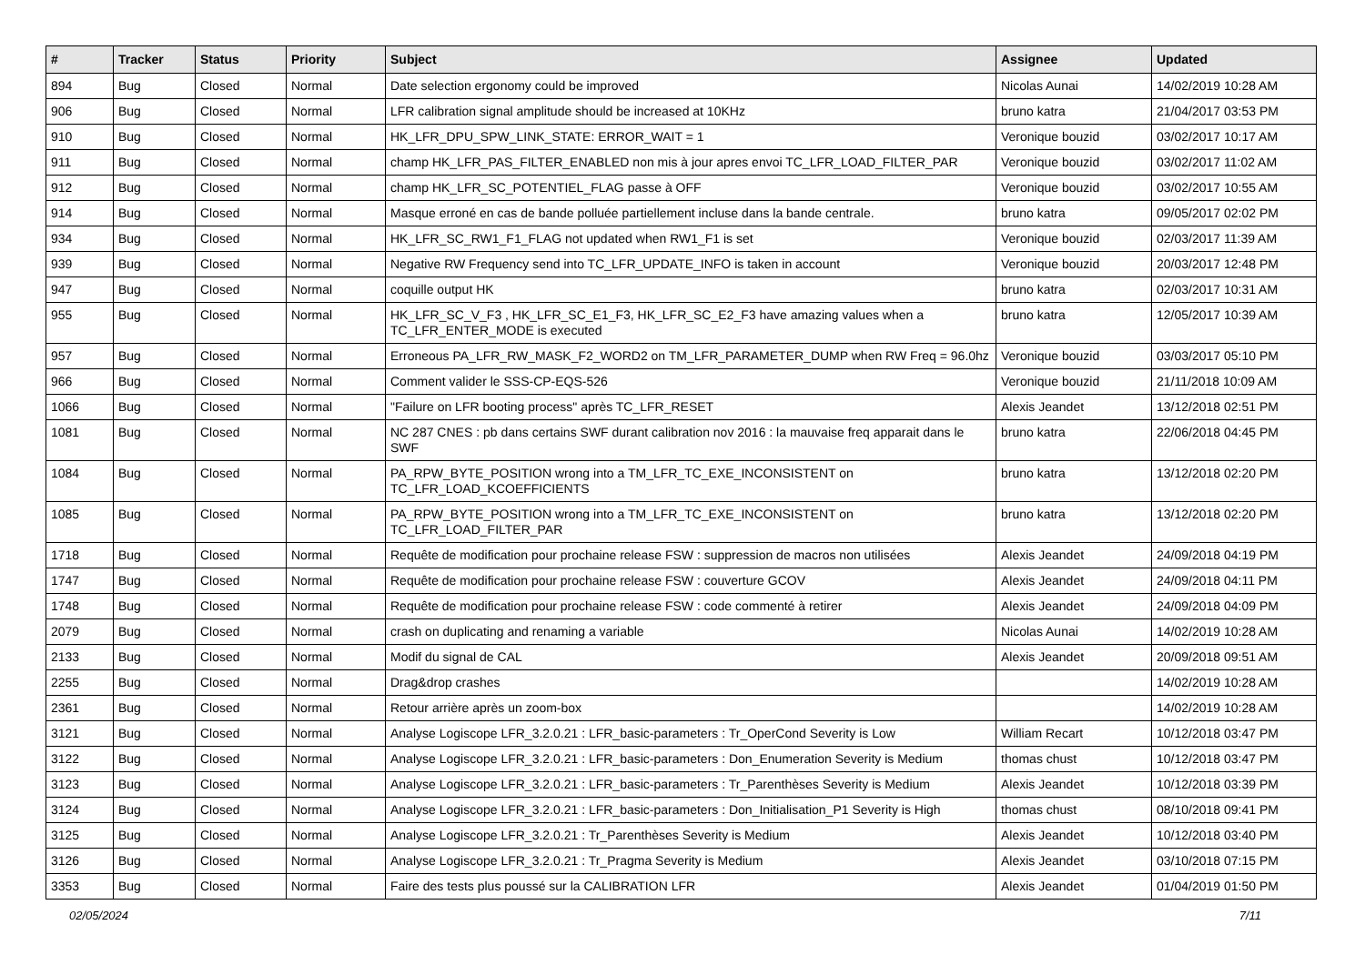| # | Tracker | Status | Priority | Subject | Assignee | Updated |
| --- | --- | --- | --- | --- | --- | --- |
| 894 | Bug | Closed | Normal | Date selection ergonomy could be improved | Nicolas Aunai | 14/02/2019 10:28 AM |
| 906 | Bug | Closed | Normal | LFR calibration signal amplitude should be increased at 10KHz | bruno katra | 21/04/2017 03:53 PM |
| 910 | Bug | Closed | Normal | HK_LFR_DPU_SPW_LINK_STATE: ERROR_WAIT = 1 | Veronique bouzid | 03/02/2017 10:17 AM |
| 911 | Bug | Closed | Normal | champ HK_LFR_PAS_FILTER_ENABLED non mis à jour apres envoi TC_LFR_LOAD_FILTER_PAR | Veronique bouzid | 03/02/2017 11:02 AM |
| 912 | Bug | Closed | Normal | champ HK_LFR_SC_POTENTIEL_FLAG passe à OFF | Veronique bouzid | 03/02/2017 10:55 AM |
| 914 | Bug | Closed | Normal | Masque erroné en cas de bande polluée partiellement incluse dans la bande centrale. | bruno katra | 09/05/2017 02:02 PM |
| 934 | Bug | Closed | Normal | HK_LFR_SC_RW1_F1_FLAG not updated when RW1_F1 is set | Veronique bouzid | 02/03/2017 11:39 AM |
| 939 | Bug | Closed | Normal | Negative RW Frequency send into TC_LFR_UPDATE_INFO is taken in account | Veronique bouzid | 20/03/2017 12:48 PM |
| 947 | Bug | Closed | Normal | coquille output HK | bruno katra | 02/03/2017 10:31 AM |
| 955 | Bug | Closed | Normal | HK_LFR_SC_V_F3 , HK_LFR_SC_E1_F3, HK_LFR_SC_E2_F3 have amazing values when a TC_LFR_ENTER_MODE is executed | bruno katra | 12/05/2017 10:39 AM |
| 957 | Bug | Closed | Normal | Erroneous PA_LFR_RW_MASK_F2_WORD2 on TM_LFR_PARAMETER_DUMP when RW Freq = 96.0hz | Veronique bouzid | 03/03/2017 05:10 PM |
| 966 | Bug | Closed | Normal | Comment valider le SSS-CP-EQS-526 | Veronique bouzid | 21/11/2018 10:09 AM |
| 1066 | Bug | Closed | Normal | "Failure on LFR booting process" après TC_LFR_RESET | Alexis Jeandet | 13/12/2018 02:51 PM |
| 1081 | Bug | Closed | Normal | NC 287 CNES : pb dans certains SWF durant calibration nov 2016 : la mauvaise freq apparait dans le SWF | bruno katra | 22/06/2018 04:45 PM |
| 1084 | Bug | Closed | Normal | PA_RPW_BYTE_POSITION wrong into a TM_LFR_TC_EXE_INCONSISTENT on TC_LFR_LOAD_KCOEFFICIENTS | bruno katra | 13/12/2018 02:20 PM |
| 1085 | Bug | Closed | Normal | PA_RPW_BYTE_POSITION wrong into a TM_LFR_TC_EXE_INCONSISTENT on TC_LFR_LOAD_FILTER_PAR | bruno katra | 13/12/2018 02:20 PM |
| 1718 | Bug | Closed | Normal | Requête de modification pour prochaine release FSW : suppression de macros non utilisées | Alexis Jeandet | 24/09/2018 04:19 PM |
| 1747 | Bug | Closed | Normal | Requête de modification pour prochaine release FSW : couverture GCOV | Alexis Jeandet | 24/09/2018 04:11 PM |
| 1748 | Bug | Closed | Normal | Requête de modification pour prochaine release FSW : code commenté à retirer | Alexis Jeandet | 24/09/2018 04:09 PM |
| 2079 | Bug | Closed | Normal | crash on duplicating and renaming a variable | Nicolas Aunai | 14/02/2019 10:28 AM |
| 2133 | Bug | Closed | Normal | Modif du signal de CAL | Alexis Jeandet | 20/09/2018 09:51 AM |
| 2255 | Bug | Closed | Normal | Drag&drop crashes | | 14/02/2019 10:28 AM |
| 2361 | Bug | Closed | Normal | Retour arrière après un zoom-box | | 14/02/2019 10:28 AM |
| 3121 | Bug | Closed | Normal | Analyse Logiscope LFR_3.2.0.21 : LFR_basic-parameters : Tr_OperCond Severity is Low | William Recart | 10/12/2018 03:47 PM |
| 3122 | Bug | Closed | Normal | Analyse Logiscope LFR_3.2.0.21 : LFR_basic-parameters : Don_Enumeration Severity is Medium | thomas chust | 10/12/2018 03:47 PM |
| 3123 | Bug | Closed | Normal | Analyse Logiscope LFR_3.2.0.21 : LFR_basic-parameters : Tr_Parenthèses Severity is Medium | Alexis Jeandet | 10/12/2018 03:39 PM |
| 3124 | Bug | Closed | Normal | Analyse Logiscope LFR_3.2.0.21 : LFR_basic-parameters : Don_Initialisation_P1 Severity is High | thomas chust | 08/10/2018 09:41 PM |
| 3125 | Bug | Closed | Normal | Analyse Logiscope LFR_3.2.0.21 : Tr_Parenthèses Severity is Medium | Alexis Jeandet | 10/12/2018 03:40 PM |
| 3126 | Bug | Closed | Normal | Analyse Logiscope LFR_3.2.0.21 : Tr_Pragma Severity is Medium | Alexis Jeandet | 03/10/2018 07:15 PM |
| 3353 | Bug | Closed | Normal | Faire des tests plus poussé sur la CALIBRATION LFR | Alexis Jeandet | 01/04/2019 01:50 PM |
02/05/2024 7/11